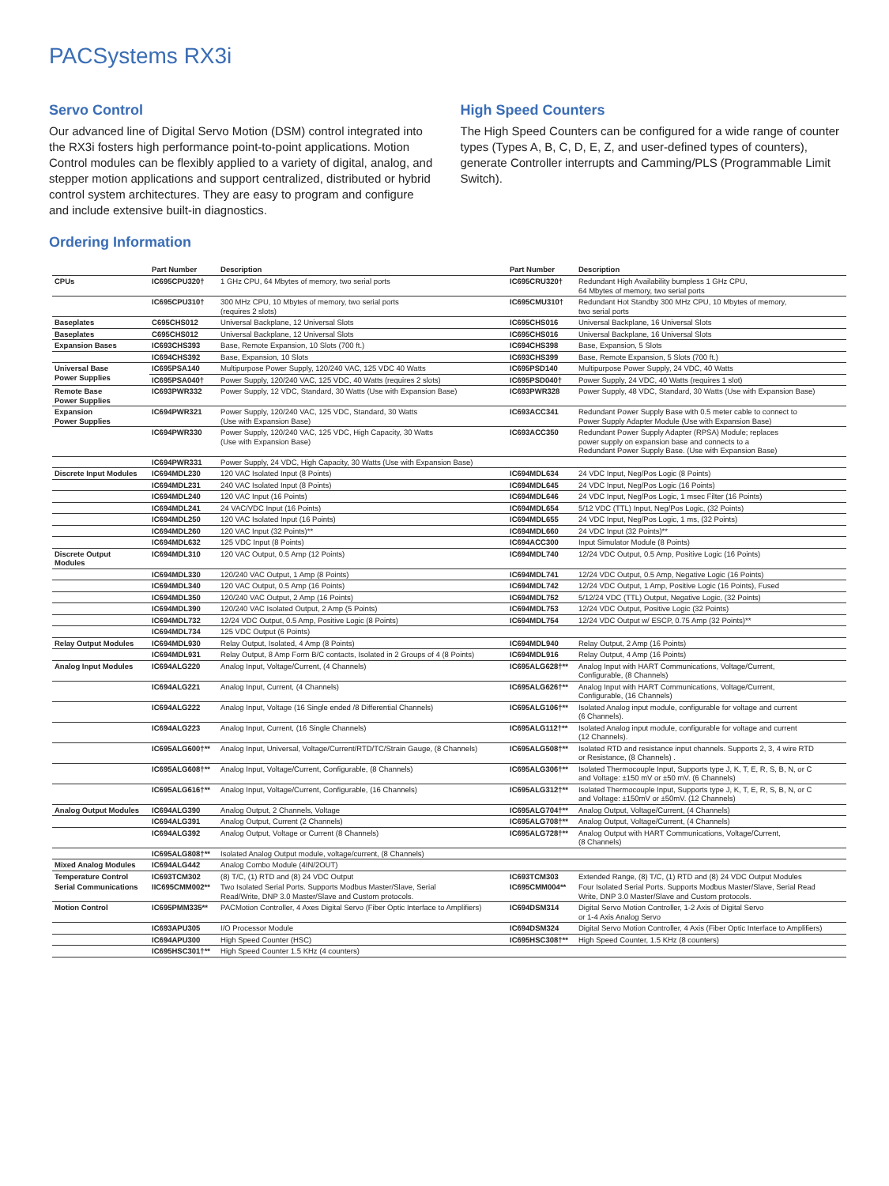PACSystems RX3i
Servo Control
Our advanced line of Digital Servo Motion (DSM) control integrated into the RX3i fosters high performance point-to-point applications. Motion Control modules can be flexibly applied to a variety of digital, analog, and stepper motion applications and support centralized, distributed or hybrid control system architectures. They are easy to program and configure and include extensive built-in diagnostics.
High Speed Counters
The High Speed Counters can be configured for a wide range of counter types (Types A, B, C, D, E, Z, and user-defined types of counters), generate Controller interrupts and Camming/PLS (Programmable Limit Switch).
Ordering Information
| | Part Number | Description | Part Number | Description |
| --- | --- | --- | --- | --- |
| CPUs | IC695CPU320† | 1 GHz CPU, 64 Mbytes of memory, two serial ports | IC695CRU320† | Redundant High Availability bumpless 1 GHz CPU, 64 Mbytes of memory, two serial ports |
| | IC695CPU310† | 300 MHz CPU, 10 Mbytes of memory, two serial ports (requires 2 slots) | IC695CMU310† | Redundant Hot Standby 300 MHz CPU, 10 Mbytes of memory, two serial ports |
| Baseplates | C695CHS012 | Universal Backplane, 12 Universal Slots | IC695CHS016 | Universal Backplane, 16 Universal Slots |
| Baseplates | C695CHS012 | Universal Backplane, 12 Universal Slots | IC695CHS016 | Universal Backplane, 16 Universal Slots |
| Expansion Bases | IC693CHS393 | Base, Remote Expansion, 10 Slots (700 ft.) | IC694CHS398 | Base, Expansion, 5 Slots |
| | IC694CHS392 | Base, Expansion, 10 Slots | IC693CHS399 | Base, Remote Expansion, 5 Slots (700 ft.) |
| Universal Base Power Supplies | IC695PSA140 | Multipurpose Power Supply, 120/240 VAC, 125 VDC 40 Watts | IC695PSD140 | Multipurpose Power Supply, 24 VDC, 40 Watts |
| | IC695PSA040† | Power Supply, 120/240 VAC, 125 VDC, 40 Watts (requires 2 slots) | IC695PSD040† | Power Supply, 24 VDC, 40 Watts (requires 1 slot) |
| Remote Base Power Supplies | IC693PWR332 | Power Supply, 12 VDC, Standard, 30 Watts (Use with Expansion Base) | IC693PWR328 | Power Supply, 48 VDC, Standard, 30 Watts (Use with Expansion Base) |
| Expansion Power Supplies | IC694PWR321 | Power Supply, 120/240 VAC, 125 VDC, Standard, 30 Watts (Use with Expansion Base) | IC693ACC341 | Redundant Power Supply Base with 0.5 meter cable to connect to Power Supply Adapter Module (Use with Expansion Base) |
| | IC694PWR330 | Power Supply, 120/240 VAC, 125 VDC, High Capacity, 30 Watts (Use with Expansion Base) | IC693ACC350 | Redundant Power Supply Adapter (RPSA) Module; replaces power supply on expansion base and connects to a Redundant Power Supply Base. (Use with Expansion Base) |
| | IC694PWR331 | Power Supply, 24 VDC, High Capacity, 30 Watts (Use with Expansion Base) | | |
| Discrete Input Modules | IC694MDL230 | 120 VAC Isolated Input (8 Points) | IC694MDL634 | 24 VDC Input, Neg/Pos Logic (8 Points) |
| | IC694MDL231 | 240 VAC Isolated Input (8 Points) | IC694MDL645 | 24 VDC Input, Neg/Pos Logic (16 Points) |
| | IC694MDL240 | 120 VAC Input (16 Points) | IC694MDL646 | 24 VDC Input, Neg/Pos Logic, 1 msec Filter (16 Points) |
| | IC694MDL241 | 24 VAC/VDC Input (16 Points) | IC694MDL654 | 5/12 VDC (TTL) Input, Neg/Pos Logic, (32 Points) |
| | IC694MDL250 | 120 VAC Isolated Input (16 Points) | IC694MDL655 | 24 VDC Input, Neg/Pos Logic, 1 ms, (32 Points) |
| | IC694MDL260 | 120 VAC Input (32 Points)** | IC694MDL660 | 24 VDC Input (32 Points)** |
| | IC694MDL632 | 125 VDC Input (8 Points) | IC694ACC300 | Input Simulator Module (8 Points) |
| Discrete Output Modules | IC694MDL310 | 120 VAC Output, 0.5 Amp (12 Points) | IC694MDL740 | 12/24 VDC Output, 0.5 Amp, Positive Logic (16 Points) |
| | IC694MDL330 | 120/240 VAC Output, 1 Amp (8 Points) | IC694MDL741 | 12/24 VDC Output, 0.5 Amp, Negative Logic (16 Points) |
| | IC694MDL340 | 120 VAC Output, 0.5 Amp (16 Points) | IC694MDL742 | 12/24 VDC Output, 1 Amp, Positive Logic (16 Points), Fused |
| | IC694MDL350 | 120/240 VAC Output, 2 Amp (16 Points) | IC694MDL752 | 5/12/24 VDC (TTL) Output, Negative Logic, (32 Points) |
| | IC694MDL390 | 120/240 VAC Isolated Output, 2 Amp (5 Points) | IC694MDL753 | 12/24 VDC Output, Positive Logic (32 Points) |
| | IC694MDL732 | 12/24 VDC Output, 0.5 Amp, Positive Logic (8 Points) | IC694MDL754 | 12/24 VDC Output w/ ESCP, 0.75 Amp (32 Points)** |
| | IC694MDL734 | 125 VDC Output (6 Points) | | |
| Relay Output Modules | IC694MDL930 | Relay Output, Isolated, 4 Amp (8 Points) | IC694MDL940 | Relay Output, 2 Amp (16 Points) |
| | IC694MDL931 | Relay Output, 8 Amp Form B/C contacts, Isolated in 2 Groups of 4 (8 Points) | IC694MDL916 | Relay Output, 4 Amp (16 Points) |
| Analog Input Modules | IC694ALG220 | Analog Input, Voltage/Current, (4 Channels) | IC695ALG628†** | Analog Input with HART Communications, Voltage/Current, Configurable, (8 Channels) |
| | IC694ALG221 | Analog Input, Current, (4 Channels) | IC695ALG626†** | Analog Input with HART Communications, Voltage/Current, Configurable, (16 Channels) |
| | IC694ALG222 | Analog Input, Voltage (16 Single ended /8 Differential Channels) | IC695ALG106†** | Isolated Analog input module, configurable for voltage and current (6 Channels). |
| | IC694ALG223 | Analog Input, Current, (16 Single Channels) | IC695ALG112†** | Isolated Analog input module, configurable for voltage and current (12 Channels). |
| | IC695ALG600†** | Analog Input, Universal, Voltage/Current/RTD/TC/Strain Gauge, (8 Channels) | IC695ALG508†** | Isolated RTD and resistance input channels. Supports 2, 3, 4 wire RTD or Resistance, (8 Channels) . |
| | IC695ALG608†** | Analog Input, Voltage/Current, Configurable, (8 Channels) | IC695ALG306†** | Isolated Thermocouple Input, Supports type J, K, T, E, R, S, B, N, or C and Voltage: ±150 mV or ±50 mV. (6 Channels) |
| | IC695ALG616†** | Analog Input, Voltage/Current, Configurable, (16 Channels) | IC695ALG312†** | Isolated Thermocouple Input, Supports type J, K, T, E, R, S, B, N, or C and Voltage: ±150mV or ±50mV. (12 Channels) |
| Analog Output Modules | IC694ALG390 | Analog Output, 2 Channels, Voltage | IC695ALG704†** | Analog Output, Voltage/Current, (4 Channels) |
| | IC694ALG391 | Analog Output, Current (2 Channels) | IC695ALG708†** | Analog Output, Voltage/Current, (4 Channels) |
| | IC694ALG392 | Analog Output, Voltage or Current (8 Channels) | IC695ALG728†** | Analog Output with HART Communications, Voltage/Current, (8 Channels) |
| | IC695ALG808†** | Isolated Analog Output module, voltage/current, (8 Channels) | | |
| Mixed Analog Modules | IC694ALG442 | Analog Combo Module (4IN/2OUT) | | |
| Temperature Control | IC693TCM302 | (8) T/C, (1) RTD and (8) 24 VDC Output | IC693TCM303 | Extended Range, (8) T/C, (1) RTD and (8) 24 VDC Output Modules |
| Serial Communications | IIC695CMM002** | Two Isolated Serial Ports. Supports Modbus Master/Slave, Serial Read/Write, DNP 3.0 Master/Slave and Custom protocols. | IC695CMM004** | Four Isolated Serial Ports. Supports Modbus Master/Slave, Serial Read Write, DNP 3.0 Master/Slave and Custom protocols. |
| Motion Control | IC695PMM335** | PACMotion Controller, 4 Axes Digital Servo (Fiber Optic Interface to Amplifiers) | IC694DSM314 | Digital Servo Motion Controller, 1-2 Axis of Digital Servo or 1-4 Axis Analog Servo |
| | IC693APU305 | I/O Processor Module | IC694DSM324 | Digital Servo Motion Controller, 4 Axis (Fiber Optic Interface to Amplifiers) |
| | IC694APU300 | High Speed Counter (HSC) | IC695HSC308†** | High Speed Counter, 1.5 KHz (8 counters) |
| | IC695HSC301†** | High Speed Counter 1.5 KHz (4 counters) | | |